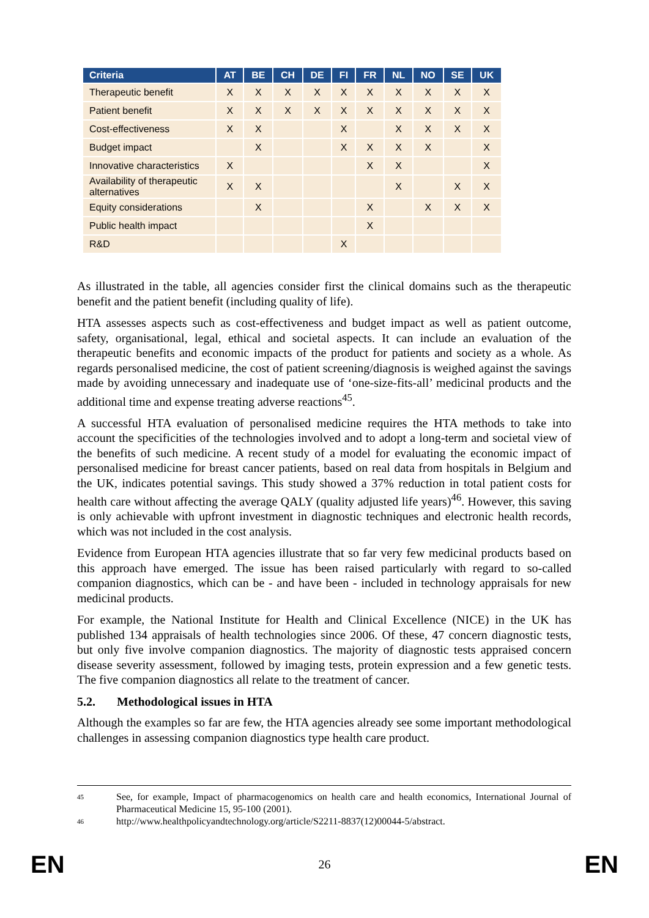| Criteria | AT | BE | CH | DE | FI | FR | NL | NO | SE | UK |
| --- | --- | --- | --- | --- | --- | --- | --- | --- | --- | --- |
| Therapeutic benefit | X | X | X | X | X | X | X | X | X | X |
| Patient benefit | X | X | X | X | X | X | X | X | X | X |
| Cost-effectiveness | X | X | | | X | | X | X | X | X |
| Budget impact | | X | | | X | X | X | X | | X |
| Innovative characteristics | X | | | | | X | X | | | X |
| Availability of therapeutic alternatives | X | X | | | | | X | | X | X |
| Equity considerations | | X | | | | X | | X | X | X |
| Public health impact | | | | | | X | | | | |
| R&D | | | | | X | | | | | |
As illustrated in the table, all agencies consider first the clinical domains such as the therapeutic benefit and the patient benefit (including quality of life).
HTA assesses aspects such as cost-effectiveness and budget impact as well as patient outcome, safety, organisational, legal, ethical and societal aspects. It can include an evaluation of the therapeutic benefits and economic impacts of the product for patients and society as a whole. As regards personalised medicine, the cost of patient screening/diagnosis is weighed against the savings made by avoiding unnecessary and inadequate use of ‘one-size-fits-all’ medicinal products and the additional time and expense treating adverse reactions<sup>45</sup>.
A successful HTA evaluation of personalised medicine requires the HTA methods to take into account the specificities of the technologies involved and to adopt a long-term and societal view of the benefits of such medicine. A recent study of a model for evaluating the economic impact of personalised medicine for breast cancer patients, based on real data from hospitals in Belgium and the UK, indicates potential savings. This study showed a 37% reduction in total patient costs for health care without affecting the average QALY (quality adjusted life years)<sup>46</sup>. However, this saving is only achievable with upfront investment in diagnostic techniques and electronic health records, which was not included in the cost analysis.
Evidence from European HTA agencies illustrate that so far very few medicinal products based on this approach have emerged. The issue has been raised particularly with regard to so-called companion diagnostics, which can be - and have been - included in technology appraisals for new medicinal products.
For example, the National Institute for Health and Clinical Excellence (NICE) in the UK has published 134 appraisals of health technologies since 2006. Of these, 47 concern diagnostic tests, but only five involve companion diagnostics. The majority of diagnostic tests appraised concern disease severity assessment, followed by imaging tests, protein expression and a few genetic tests. The five companion diagnostics all relate to the treatment of cancer.
5.2. Methodological issues in HTA
Although the examples so far are few, the HTA agencies already see some important methodological challenges in assessing companion diagnostics type health care product.
45 See, for example, Impact of pharmacogenomics on health care and health economics, International Journal of Pharmaceutical Medicine 15, 95-100 (2001).
46 http://www.healthpolicyandtechnology.org/article/S2211-8837(12)00044-5/abstract.
EN 26 EN